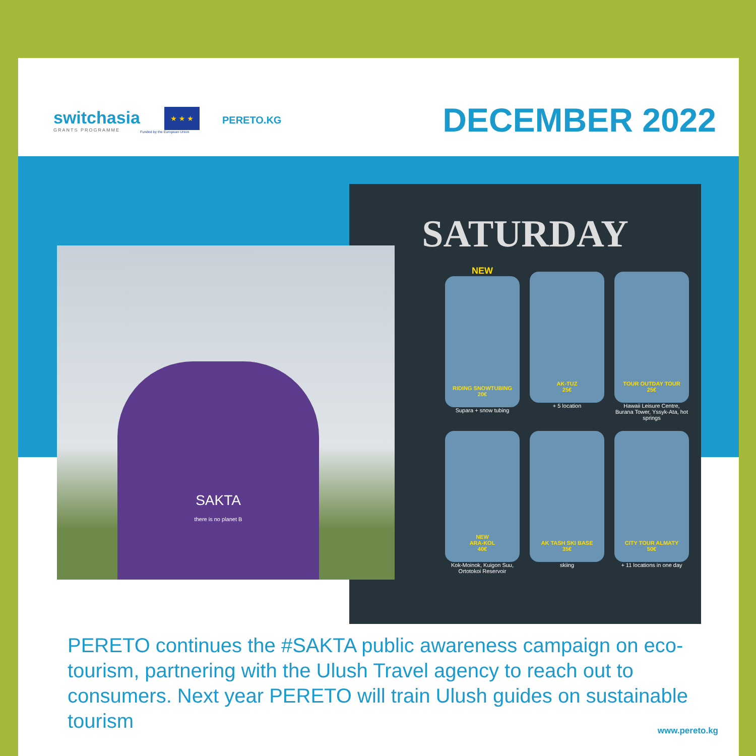switchasia
GRANTS PROGRAMME
★ ★ ★
Funded by the European Union
PERETO.KG
DECEMBER 2022
SATURDAY
NEW
RIDING SNOWTUBING
20€
Supara + snow tubing
AK-TUZ
25€
+ 5 location
TOUR OUTDAY TOUR
25€
Hawaii Leisure Centre, Burana Tower, Yssyk-Ata, hot springs
NEW
ARA-KOL
40€
Kok-Moinok, Kuigon Suu, Ortotokoi Reservoir
AK TASH SKI BASE
35€
skiing
CITY TOUR ALMATY
50€
+ 11 locations in one day
SAKTA
there is no planet B
PERETO continues the #SAKTA public awareness campaign on eco-tourism, partnering with the Ulush Travel agency to reach out to consumers. Next year PERETO will train Ulush guides on sustainable tourism
www.pereto.kg